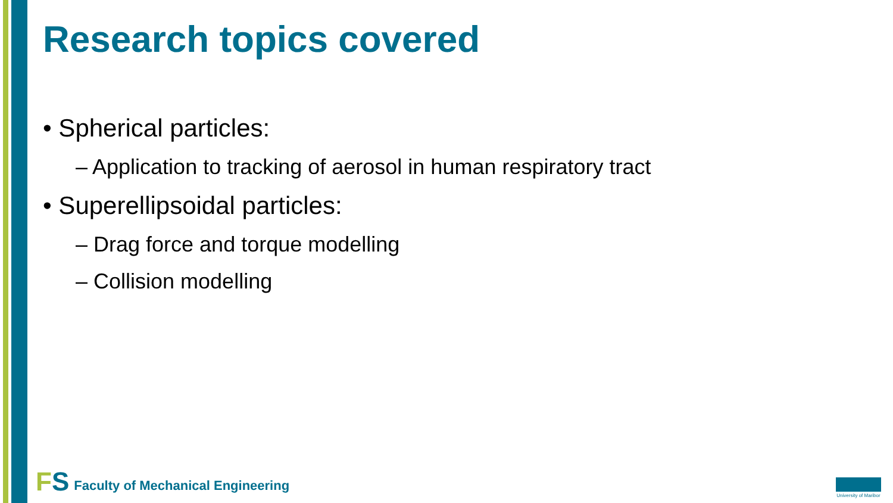Research topics covered
• Spherical particles:
– Application to tracking of aerosol in human respiratory tract
• Superellipsoidal particles:
– Drag force and torque modelling
– Collision modelling
FS Faculty of Mechanical Engineering
University of Maribor